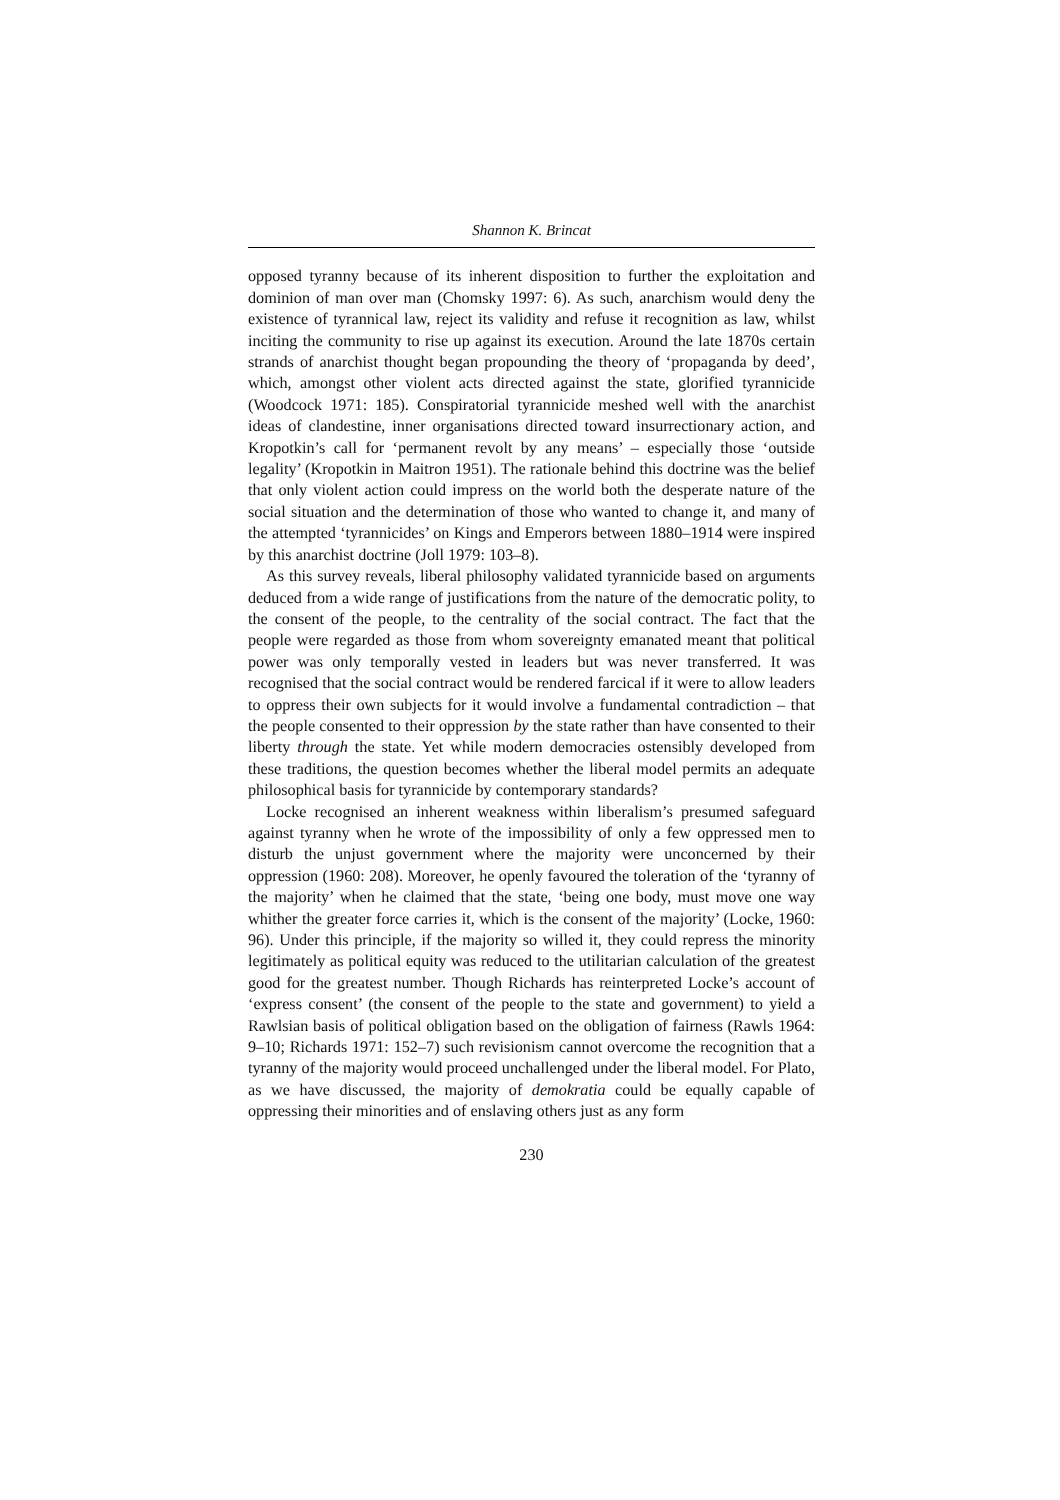Shannon K. Brincat
opposed tyranny because of its inherent disposition to further the exploitation and dominion of man over man (Chomsky 1997: 6). As such, anarchism would deny the existence of tyrannical law, reject its validity and refuse it recognition as law, whilst inciting the community to rise up against its execution. Around the late 1870s certain strands of anarchist thought began propounding the theory of ‘propaganda by deed’, which, amongst other violent acts directed against the state, glorified tyrannicide (Woodcock 1971: 185). Conspiratorial tyrannicide meshed well with the anarchist ideas of clandestine, inner organisations directed toward insurrectionary action, and Kropotkin’s call for ‘permanent revolt by any means’ – especially those ‘outside legality’ (Kropotkin in Maitron 1951). The rationale behind this doctrine was the belief that only violent action could impress on the world both the desperate nature of the social situation and the determination of those who wanted to change it, and many of the attempted ‘tyrannicides’ on Kings and Emperors between 1880–1914 were inspired by this anarchist doctrine (Joll 1979: 103–8).
As this survey reveals, liberal philosophy validated tyrannicide based on arguments deduced from a wide range of justifications from the nature of the democratic polity, to the consent of the people, to the centrality of the social contract. The fact that the people were regarded as those from whom sovereignty emanated meant that political power was only temporally vested in leaders but was never transferred. It was recognised that the social contract would be rendered farcical if it were to allow leaders to oppress their own subjects for it would involve a fundamental contradiction – that the people consented to their oppression by the state rather than have consented to their liberty through the state. Yet while modern democracies ostensibly developed from these traditions, the question becomes whether the liberal model permits an adequate philosophical basis for tyrannicide by contemporary standards?
Locke recognised an inherent weakness within liberalism’s presumed safeguard against tyranny when he wrote of the impossibility of only a few oppressed men to disturb the unjust government where the majority were unconcerned by their oppression (1960: 208). Moreover, he openly favoured the toleration of the ‘tyranny of the majority’ when he claimed that the state, ‘being one body, must move one way whither the greater force carries it, which is the consent of the majority’ (Locke, 1960: 96). Under this principle, if the majority so willed it, they could repress the minority legitimately as political equity was reduced to the utilitarian calculation of the greatest good for the greatest number. Though Richards has reinterpreted Locke’s account of ‘express consent’ (the consent of the people to the state and government) to yield a Rawlsian basis of political obligation based on the obligation of fairness (Rawls 1964: 9–10; Richards 1971: 152–7) such revisionism cannot overcome the recognition that a tyranny of the majority would proceed unchallenged under the liberal model. For Plato, as we have discussed, the majority of demokratia could be equally capable of oppressing their minorities and of enslaving others just as any form
230